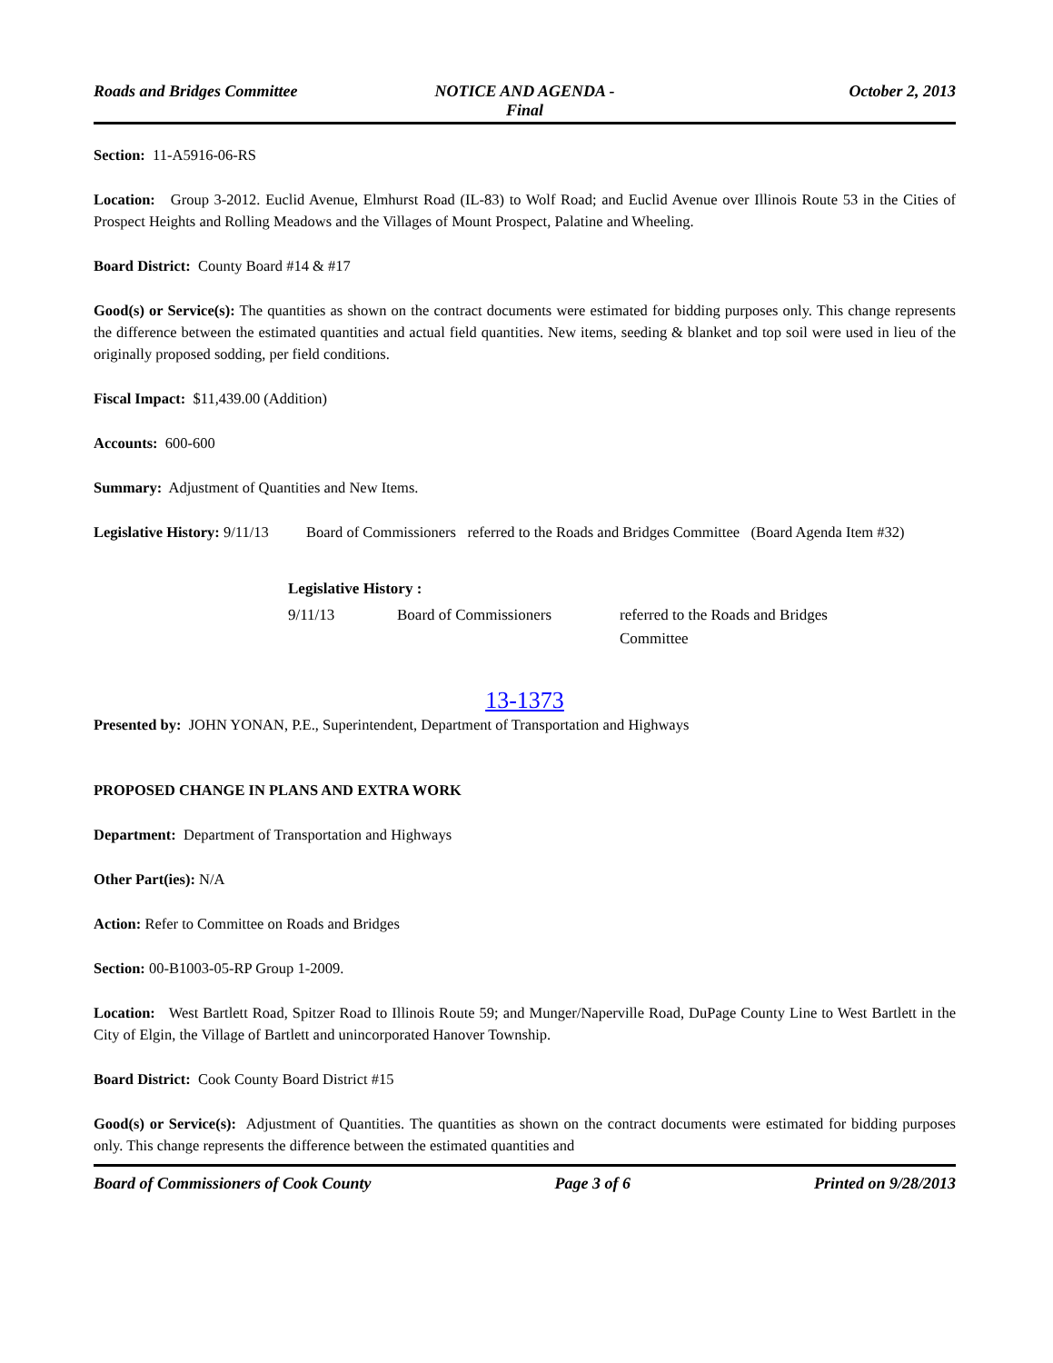Roads and Bridges Committee NOTICE AND AGENDA -
Final
October 2, 2013
Section: 11-A5916-06-RS
Location: Group 3-2012. Euclid Avenue, Elmhurst Road (IL-83) to Wolf Road; and Euclid Avenue over Illinois Route 53 in the Cities of Prospect Heights and Rolling Meadows and the Villages of Mount Prospect, Palatine and Wheeling.
Board District: County Board #14 & #17
Good(s) or Service(s): The quantities as shown on the contract documents were estimated for bidding purposes only. This change represents the difference between the estimated quantities and actual field quantities. New items, seeding & blanket and top soil were used in lieu of the originally proposed sodding, per field conditions.
Fiscal Impact: $11,439.00 (Addition)
Accounts: 600-600
Summary: Adjustment of Quantities and New Items.
Legislative History: 9/11/13 Board of Commissioners referred to the Roads and Bridges Committee (Board Agenda Item #32)
Legislative History :
| 9/11/13 | Board of Commissioners | referred to the Roads and Bridges Committee |
13-1373
Presented by: JOHN YONAN, P.E., Superintendent, Department of Transportation and Highways
PROPOSED CHANGE IN PLANS AND EXTRA WORK
Department: Department of Transportation and Highways
Other Part(ies): N/A
Action: Refer to Committee on Roads and Bridges
Section: 00-B1003-05-RP Group 1-2009.
Location: West Bartlett Road, Spitzer Road to Illinois Route 59; and Munger/Naperville Road, DuPage County Line to West Bartlett in the City of Elgin, the Village of Bartlett and unincorporated Hanover Township.
Board District: Cook County Board District #15
Good(s) or Service(s): Adjustment of Quantities. The quantities as shown on the contract documents were estimated for bidding purposes only. This change represents the difference between the estimated quantities and
Board of Commissioners of Cook County
Page 3 of 6 Printed on 9/28/2013